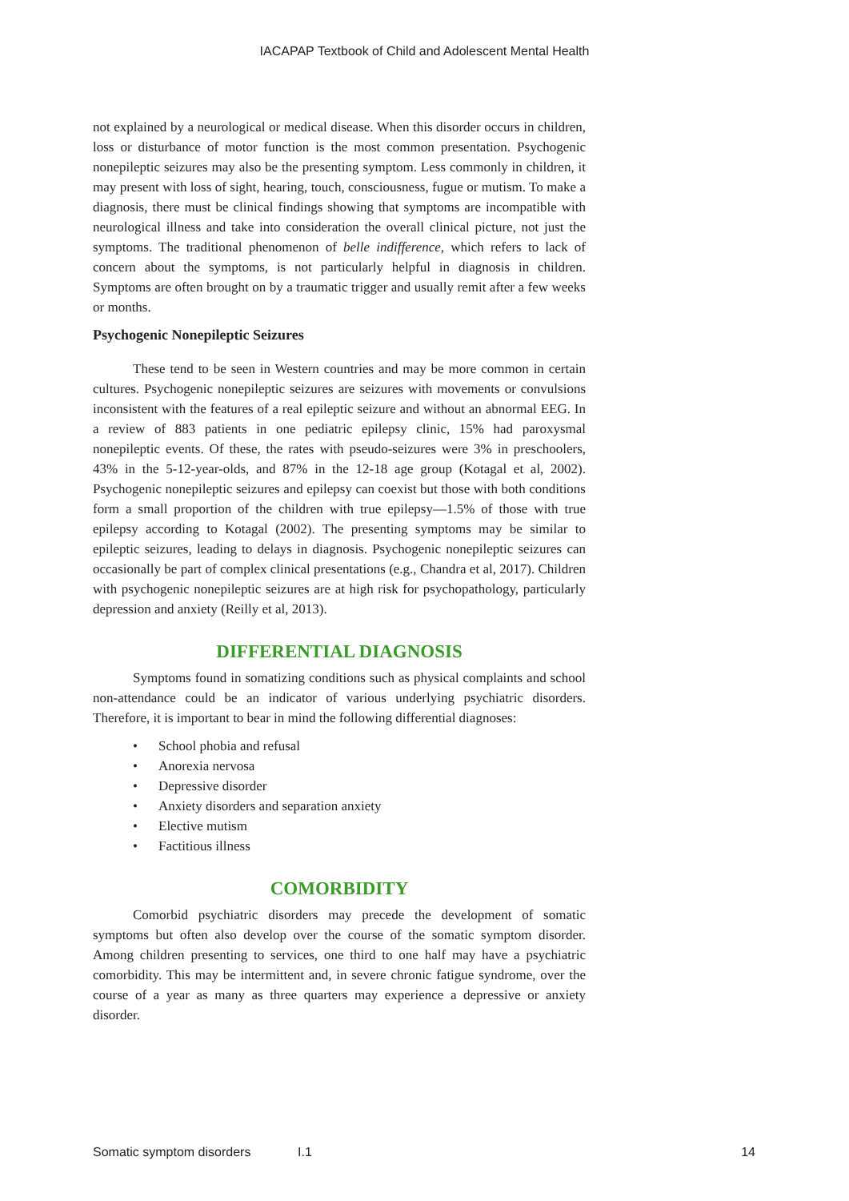IACAPAP Textbook of Child and Adolescent Mental Health
not explained by a neurological or medical disease. When this disorder occurs in children, loss or disturbance of motor function is the most common presentation. Psychogenic nonepileptic seizures may also be the presenting symptom. Less commonly in children, it may present with loss of sight, hearing, touch, consciousness, fugue or mutism. To make a diagnosis, there must be clinical findings showing that symptoms are incompatible with neurological illness and take into consideration the overall clinical picture, not just the symptoms. The traditional phenomenon of belle indifference, which refers to lack of concern about the symptoms, is not particularly helpful in diagnosis in children. Symptoms are often brought on by a traumatic trigger and usually remit after a few weeks or months.
Psychogenic Nonepileptic Seizures
These tend to be seen in Western countries and may be more common in certain cultures. Psychogenic nonepileptic seizures are seizures with movements or convulsions inconsistent with the features of a real epileptic seizure and without an abnormal EEG. In a review of 883 patients in one pediatric epilepsy clinic, 15% had paroxysmal nonepileptic events. Of these, the rates with pseudo-seizures were 3% in preschoolers, 43% in the 5-12-year-olds, and 87% in the 12-18 age group (Kotagal et al, 2002). Psychogenic nonepileptic seizures and epilepsy can coexist but those with both conditions form a small proportion of the children with true epilepsy—1.5% of those with true epilepsy according to Kotagal (2002). The presenting symptoms may be similar to epileptic seizures, leading to delays in diagnosis. Psychogenic nonepileptic seizures can occasionally be part of complex clinical presentations (e.g., Chandra et al, 2017). Children with psychogenic nonepileptic seizures are at high risk for psychopathology, particularly depression and anxiety (Reilly et al, 2013).
DIFFERENTIAL DIAGNOSIS
Symptoms found in somatizing conditions such as physical complaints and school non-attendance could be an indicator of various underlying psychiatric disorders. Therefore, it is important to bear in mind the following differential diagnoses:
• School phobia and refusal
• Anorexia nervosa
• Depressive disorder
• Anxiety disorders and separation anxiety
• Elective mutism
• Factitious illness
COMORBIDITY
Comorbid psychiatric disorders may precede the development of somatic symptoms but often also develop over the course of the somatic symptom disorder. Among children presenting to services, one third to one half may have a psychiatric comorbidity. This may be intermittent and, in severe chronic fatigue syndrome, over the course of a year as many as three quarters may experience a depressive or anxiety disorder.
Somatic symptom disorders I.1 14